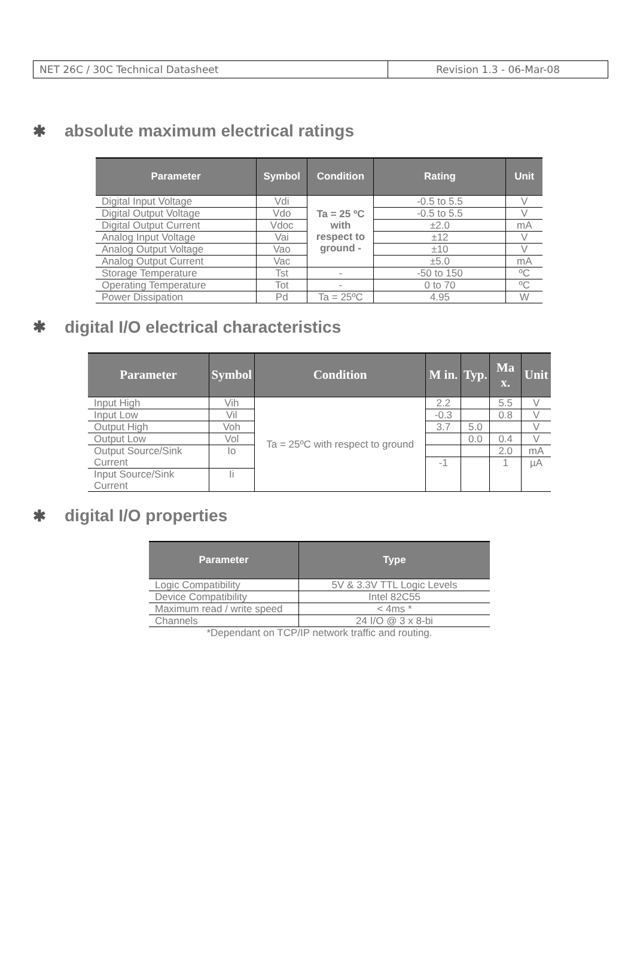NET 26C / 30C Technical Datasheet Revision 1.3 - 06-Mar-08
✱ absolute maximum electrical ratings
| Parameter | Symbol | Condition | Rating | Unit |
| --- | --- | --- | --- | --- |
| Digital Input Voltage | Vdi | Ta = 25 ºC with respect to ground - | -0.5 to 5.5 | V |
| Digital Output Voltage | Vdo | | -0.5 to 5.5 | V |
| Digital Output Current | Vdoc | | ±2.0 | mA |
| Analog Input Voltage | Vai | | ±12 | V |
| Analog Output Voltage | Vao | | ±10 | V |
| Analog Output Current | Vac | | ±5.0 | mA |
| Storage Temperature | Tst | - | -50 to 150 | ºC |
| Operating Temperature | Tot | - | 0 to 70 | ºC |
| Power Dissipation | Pd | Ta = 25ºC | 4.95 | W |
✱ digital I/O electrical characteristics
| Parameter | Symbol | Condition | M in. | Typ. | Ma x. | Unit |
| --- | --- | --- | --- | --- | --- | --- |
| Input High | Vih | Ta = 25ºC with respect to ground | 2.2 | | 5.5 | V |
| Input Low | Vil | | -0.3 | | 0.8 | V |
| Output High | Voh | | 3.7 | 5.0 | | V |
| Output Low | Vol | | | 0.0 | 0.4 | V |
| Output Source/Sink Current | Io | | | | 2.0 | mA |
| | | | -1 | | 1 | µA |
| Input Source/Sink Current | Ii | | | | | |
✱ digital I/O properties
| Parameter | Type |
| --- | --- |
| Logic Compatibility | 5V & 3.3V TTL Logic Levels |
| Device Compatibility | Intel 82C55 |
| Maximum read / write speed | < 4ms * |
| Channels | 24 I/O @ 3 x 8-bi |
*Dependant on TCP/IP network traffic and routing.